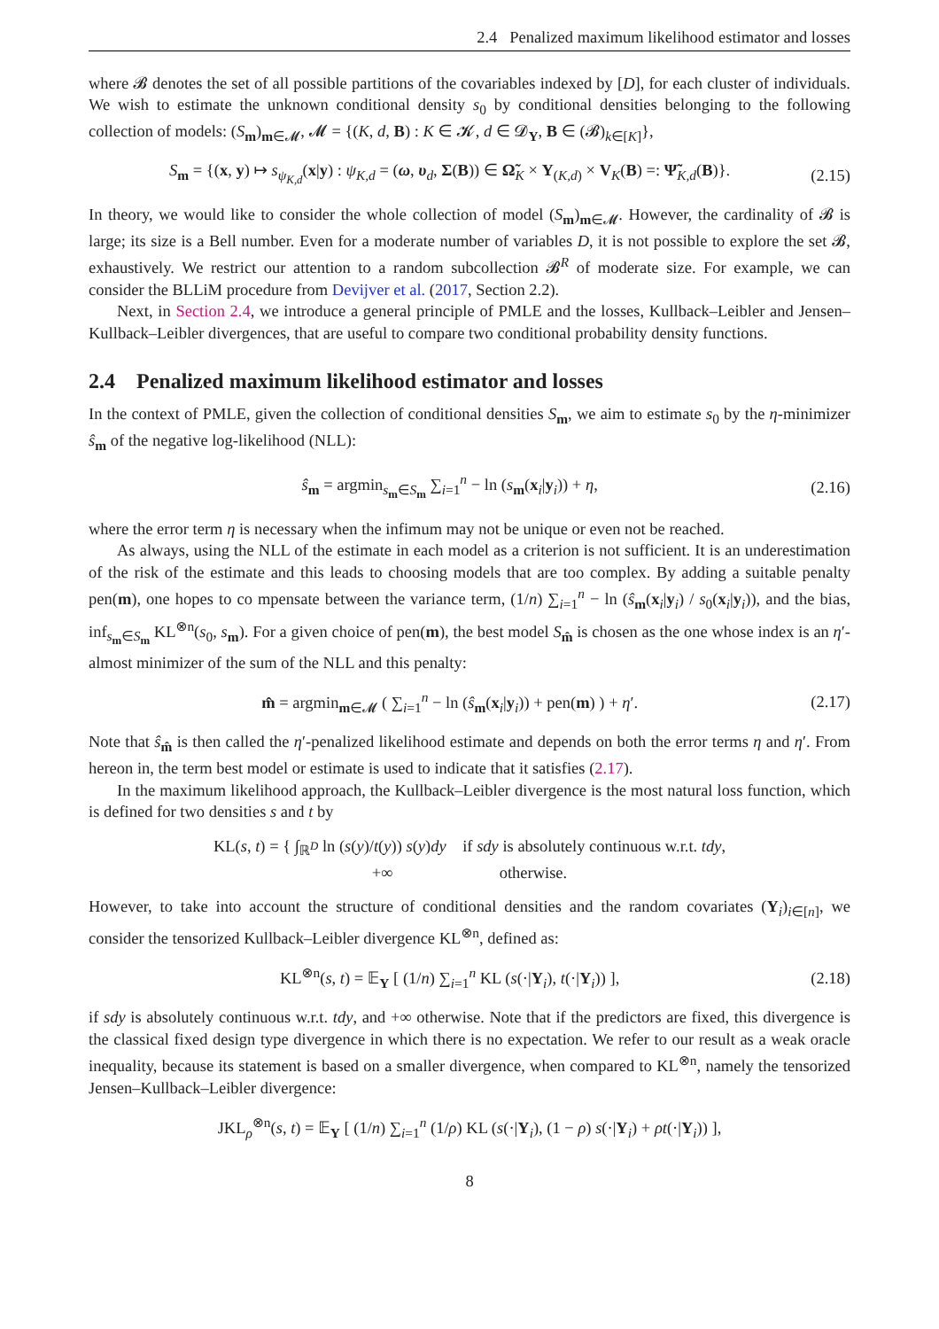2.4 Penalized maximum likelihood estimator and losses
where 𝓑 denotes the set of all possible partitions of the covariables indexed by [D], for each cluster of individuals. We wish to estimate the unknown conditional density s<sub>0</sub> by conditional densities belonging to the following collection of models: (S<sub>m</sub>)<sub>m∈𝓜</sub>, 𝓜 = {(K, d, B) : K ∈ 𝓚, d ∈ 𝓓<sub>Υ</sub>, B ∈ (𝓑)<sub>k∈[K]</sub>},
S<sub>m</sub> = {(x, y) ↦ s<sub>ψ<sub>K,d</sub></sub>(x|y) : ψ<sub>K,d</sub> = (ω, υ<sub>d</sub>, Σ(B)) ∈ Ω̃<sub>K</sub> × Υ<sub>(K,d)</sub> × V<sub>K</sub>(B) =: Ψ̃<sub>K,d</sub>(B)}. (2.15)
In theory, we would like to consider the whole collection of model (S<sub>m</sub>)<sub>m∈𝓜</sub>. However, the cardinality of 𝓑 is large; its size is a Bell number. Even for a moderate number of variables D, it is not possible to explore the set 𝓑, exhaustively. We restrict our attention to a random subcollection 𝓑<sup>R</sup> of moderate size. For example, we can consider the BLLiM procedure from Devijver et al. (2017, Section 2.2).
Next, in Section 2.4, we introduce a general principle of PMLE and the losses, Kullback–Leibler and Jensen–Kullback–Leibler divergences, that are useful to compare two conditional probability density functions.
2.4 Penalized maximum likelihood estimator and losses
In the context of PMLE, given the collection of conditional densities S<sub>m</sub>, we aim to estimate s<sub>0</sub> by the η-minimizer ŝ<sub>m</sub> of the negative log-likelihood (NLL):
ŝ<sub>m</sub> = argmin<sub>s<sub>m</sub>∈S<sub>m</sub></sub> ∑<sub>i=1</sub><sup>n</sup> − ln (s<sub>m</sub>(x<sub>i</sub>|y<sub>i</sub>)) + η, (2.16)
where the error term η is necessary when the infimum may not be unique or even not be reached.
As always, using the NLL of the estimate in each model as a criterion is not sufficient. It is an underestimation of the risk of the estimate and this leads to choosing models that are too complex. By adding a suitable penalty pen(m), one hopes to co mpensate between the variance term, (1/n) ∑<sub>i=1</sub><sup>n</sup> − ln (ŝ<sub>m</sub>(x<sub>i</sub>|y<sub>i</sub>) / s<sub>0</sub>(x<sub>i</sub>|y<sub>i</sub>)), and the bias, inf<sub>s<sub>m</sub>∈S<sub>m</sub></sub> KL<sup>⊗n</sup>(s<sub>0</sub>, s<sub>m</sub>). For a given choice of pen(m), the best model S<sub>m̂</sub> is chosen as the one whose index is an η′-almost minimizer of the sum of the NLL and this penalty:
m̂ = argmin<sub>m∈𝓜</sub> ( ∑<sub>i=1</sub><sup>n</sup> − ln (ŝ<sub>m</sub>(x<sub>i</sub>|y<sub>i</sub>)) + pen(m) ) + η′. (2.17)
Note that ŝ<sub>m̂</sub> is then called the η′-penalized likelihood estimate and depends on both the error terms η and η′. From hereon in, the term best model or estimate is used to indicate that it satisfies (2.17).
In the maximum likelihood approach, the Kullback–Leibler divergence is the most natural loss function, which is defined for two densities s and t by
KL(s, t) = { ∫<sub>ℝ<sup>D</sup></sub> ln (s(y)/t(y)) s(y)dy if sdy is absolutely continuous w.r.t. tdy,
+∞ otherwise.
However, to take into account the structure of conditional densities and the random covariates (Y<sub>i</sub>)<sub>i∈[n]</sub>, we consider the tensorized Kullback–Leibler divergence KL<sup>⊗n</sup>, defined as:
KL<sup>⊗n</sup>(s, t) = 𝔼<sub>Y</sub> [ (1/n) ∑<sub>i=1</sub><sup>n</sup> KL (s(·|Y<sub>i</sub>), t(·|Y<sub>i</sub>)) ], (2.18)
if sdy is absolutely continuous w.r.t. tdy, and +∞ otherwise. Note that if the predictors are fixed, this divergence is the classical fixed design type divergence in which there is no expectation. We refer to our result as a weak oracle inequality, because its statement is based on a smaller divergence, when compared to KL<sup>⊗n</sup>, namely the tensorized Jensen–Kullback–Leibler divergence:
JKL<sub>ρ</sub><sup>⊗n</sup>(s, t) = 𝔼<sub>Y</sub> [ (1/n) ∑<sub>i=1</sub><sup>n</sup> (1/ρ) KL (s(·|Y<sub>i</sub>), (1 − ρ) s(·|Y<sub>i</sub>) + ρt(·|Y<sub>i</sub>)) ],
8